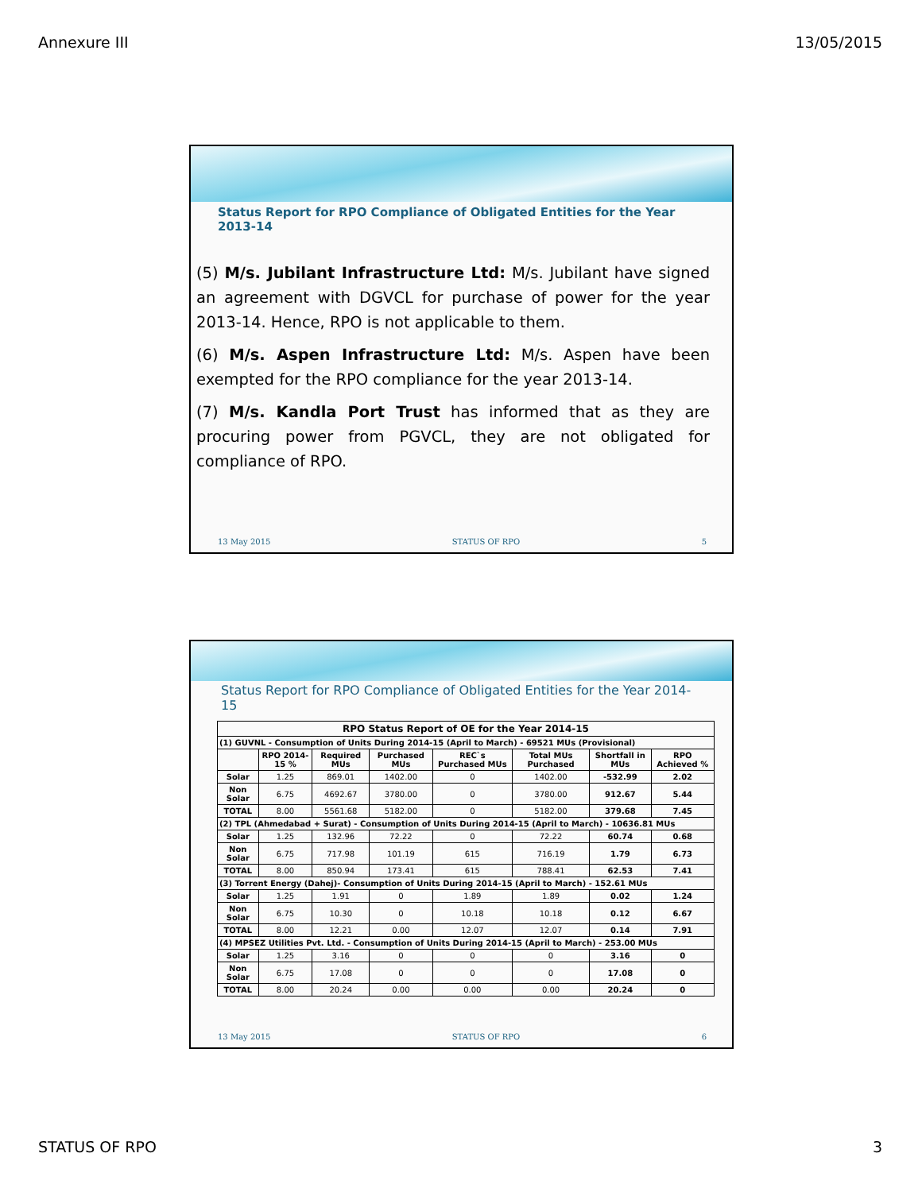Annexure III 13/05/2015
Status Report for RPO Compliance of Obligated Entities for the Year 2013-14
(5) M/s. Jubilant Infrastructure Ltd: M/s. Jubilant have signed an agreement with DGVCL for purchase of power for the year 2013-14. Hence, RPO is not applicable to them.
(6) M/s. Aspen Infrastructure Ltd: M/s. Aspen have been exempted for the RPO compliance for the year 2013-14.
(7) M/s. Kandla Port Trust has informed that as they are procuring power from PGVCL, they are not obligated for compliance of RPO.
13 May 2015 STATUS OF RPO 5
Status Report for RPO Compliance of Obligated Entities for the Year 2014-15
| RPO Status Report of OE for the Year 2014-15 | | | | | | | |
| --- | --- | --- | --- | --- | --- | --- | --- |
| (1) GUVNL - Consumption of Units During 2014-15 (April to March) - 69521 MUs (Provisional) | | | | | | | |
| | RPO 2014-15 % | Required MUs | Purchased MUs | REC`s Purchased MUs | Total MUs Purchased | Shortfall in MUs | RPO Achieved % |
| Solar | 1.25 | 869.01 | 1402.00 | 0 | 1402.00 | -532.99 | 2.02 |
| Non Solar | 6.75 | 4692.67 | 3780.00 | 0 | 3780.00 | 912.67 | 5.44 |
| TOTAL | 8.00 | 5561.68 | 5182.00 | 0 | 5182.00 | 379.68 | 7.45 |
| (2) TPL (Ahmedabad + Surat) - Consumption of Units During 2014-15 (April to March) - 10636.81 MUs | | | | | | | |
| Solar | 1.25 | 132.96 | 72.22 | 0 | 72.22 | 60.74 | 0.68 |
| Non Solar | 6.75 | 717.98 | 101.19 | 615 | 716.19 | 1.79 | 6.73 |
| TOTAL | 8.00 | 850.94 | 173.41 | 615 | 788.41 | 62.53 | 7.41 |
| (3) Torrent Energy (Dahej)- Consumption of Units During 2014-15 (April to March) - 152.61 MUs | | | | | | | |
| Solar | 1.25 | 1.91 | 0 | 1.89 | 1.89 | 0.02 | 1.24 |
| Non Solar | 6.75 | 10.30 | 0 | 10.18 | 10.18 | 0.12 | 6.67 |
| TOTAL | 8.00 | 12.21 | 0.00 | 12.07 | 12.07 | 0.14 | 7.91 |
| (4) MPSEZ Utilities Pvt. Ltd. - Consumption of Units During 2014-15 (April to March) - 253.00 MUs | | | | | | | |
| Solar | 1.25 | 3.16 | 0 | 0 | 0 | 3.16 | 0 |
| Non Solar | 6.75 | 17.08 | 0 | 0 | 0 | 17.08 | 0 |
| TOTAL | 8.00 | 20.24 | 0.00 | 0.00 | 0.00 | 20.24 | 0 |
13 May 2015 STATUS OF RPO 6
STATUS OF RPO 3